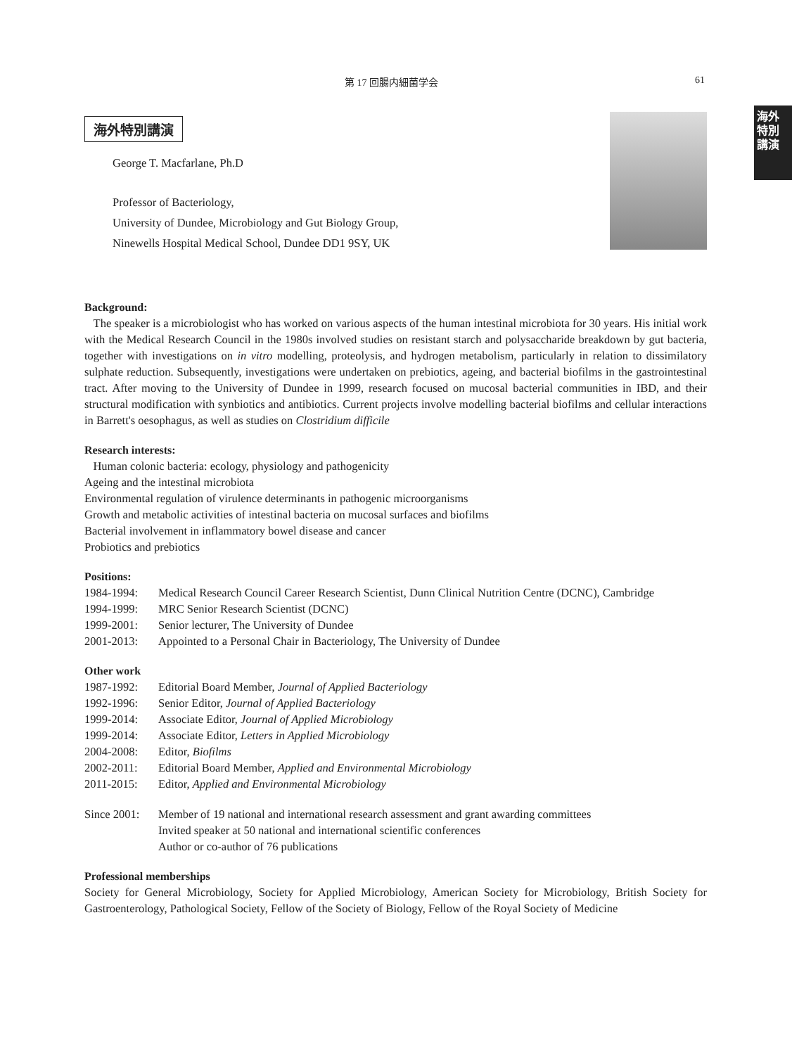第 17 回腸内細菌学会 61
海外特別講演
海外特別講演
George T. Macfarlane, Ph.D
Professor of Bacteriology,
University of Dundee, Microbiology and Gut Biology Group,
Ninewells Hospital Medical School, Dundee DD1 9SY, UK
Background:
The speaker is a microbiologist who has worked on various aspects of the human intestinal microbiota for 30 years. His initial work with the Medical Research Council in the 1980s involved studies on resistant starch and polysaccharide breakdown by gut bacteria, together with investigations on in vitro modelling, proteolysis, and hydrogen metabolism, particularly in relation to dissimilatory sulphate reduction. Subsequently, investigations were undertaken on prebiotics, ageing, and bacterial biofilms in the gastrointestinal tract. After moving to the University of Dundee in 1999, research focused on mucosal bacterial communities in IBD, and their structural modification with synbiotics and antibiotics. Current projects involve modelling bacterial biofilms and cellular interactions in Barrett's oesophagus, as well as studies on Clostridium difficile
Research interests:
Human colonic bacteria: ecology, physiology and pathogenicity
Ageing and the intestinal microbiota
Environmental regulation of virulence determinants in pathogenic microorganisms
Growth and metabolic activities of intestinal bacteria on mucosal surfaces and biofilms
Bacterial involvement in inflammatory bowel disease and cancer
Probiotics and prebiotics
Positions:
1984-1994: Medical Research Council Career Research Scientist, Dunn Clinical Nutrition Centre (DCNC), Cambridge
1994-1999: MRC Senior Research Scientist (DCNC)
1999-2001: Senior lecturer, The University of Dundee
2001-2013: Appointed to a Personal Chair in Bacteriology, The University of Dundee
Other work
1987-1992: Editorial Board Member, Journal of Applied Bacteriology
1992-1996: Senior Editor, Journal of Applied Bacteriology
1999-2014: Associate Editor, Journal of Applied Microbiology
1999-2014: Associate Editor, Letters in Applied Microbiology
2004-2008: Editor, Biofilms
2002-2011: Editorial Board Member, Applied and Environmental Microbiology
2011-2015: Editor, Applied and Environmental Microbiology
Since 2001: Member of 19 national and international research assessment and grant awarding committees
Invited speaker at 50 national and international scientific conferences
Author or co-author of 76 publications
Professional memberships
Society for General Microbiology, Society for Applied Microbiology, American Society for Microbiology, British Society for Gastroenterology, Pathological Society, Fellow of the Society of Biology, Fellow of the Royal Society of Medicine